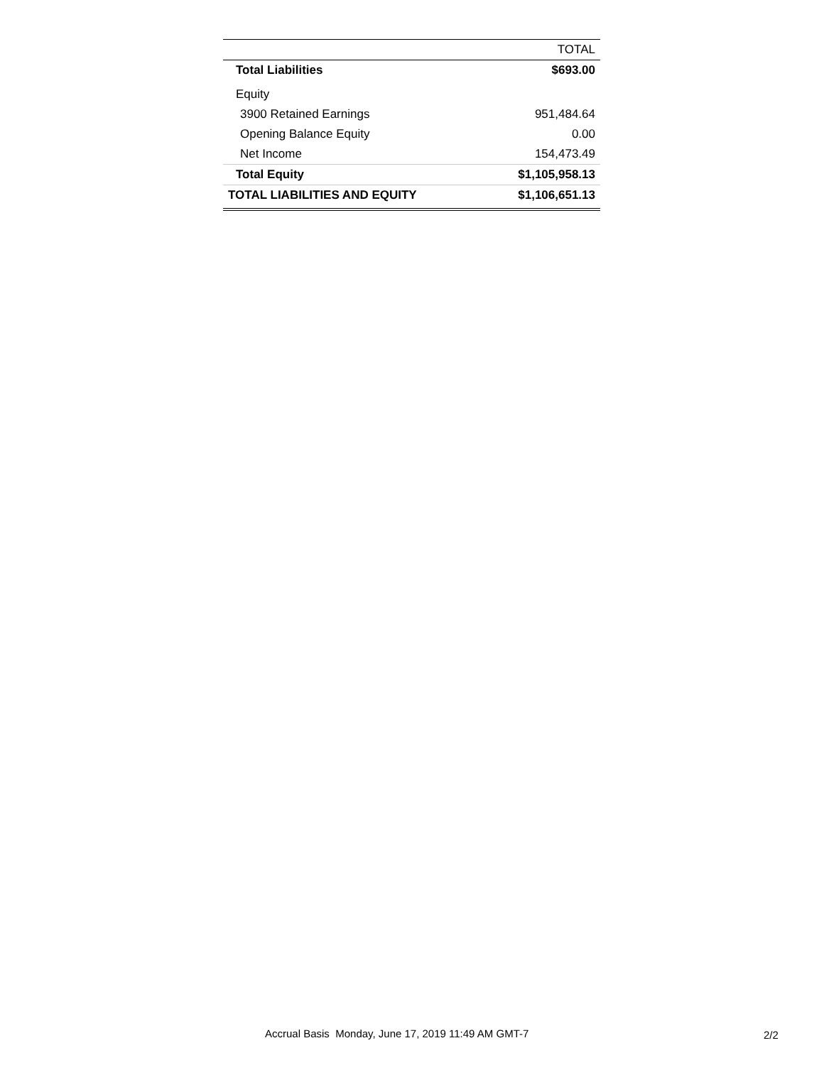| | TOTAL |
| --- | --- |
| Total Liabilities | $693.00 |
| Equity | |
| 3900 Retained Earnings | 951,484.64 |
| Opening Balance Equity | 0.00 |
| Net Income | 154,473.49 |
| Total Equity | $1,105,958.13 |
| TOTAL LIABILITIES AND EQUITY | $1,106,651.13 |
Accrual Basis Monday, June 17, 2019 11:49 AM GMT-7
2/2